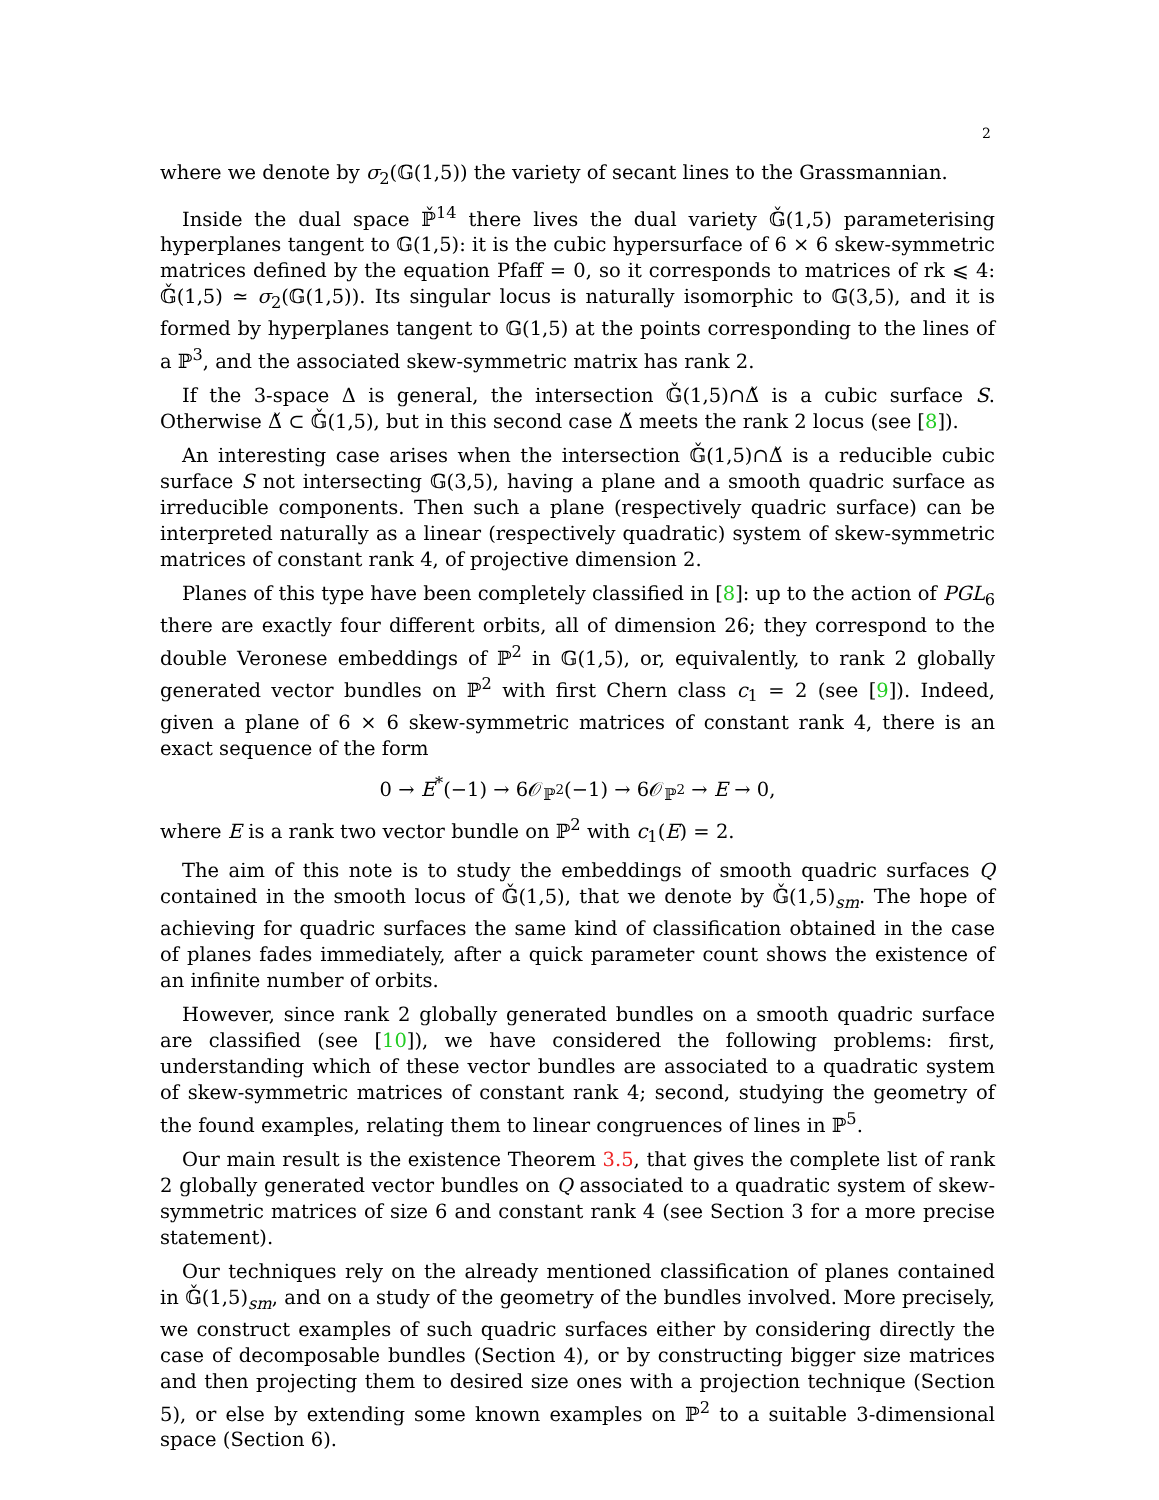2
where we denote by σ<sub>2</sub>(𝔾(1,5)) the variety of secant lines to the Grassmannian.
Inside the dual space ℙ̌<sup>14</sup> there lives the dual variety 𝔾̌(1,5) parameterising hyperplanes tangent to 𝔾(1,5): it is the cubic hypersurface of 6 × 6 skew-symmetric matrices defined by the equation Pfaff = 0, so it corresponds to matrices of rk ⩽ 4: 𝔾̌(1,5) ≃ σ<sub>2</sub>(𝔾(1,5)). Its singular locus is naturally isomorphic to 𝔾(3,5), and it is formed by hyperplanes tangent to 𝔾(1,5) at the points corresponding to the lines of a ℙ<sup>3</sup>, and the associated skew-symmetric matrix has rank 2.
If the 3-space Δ is general, the intersection 𝔾̌(1,5)∩Δ̌ is a cubic surface S. Otherwise Δ̌ ⊂ 𝔾̌(1,5), but in this second case Δ̌ meets the rank 2 locus (see [8]).
An interesting case arises when the intersection 𝔾̌(1,5)∩Δ̌ is a reducible cubic surface S not intersecting 𝔾(3,5), having a plane and a smooth quadric surface as irreducible components. Then such a plane (respectively quadric surface) can be interpreted naturally as a linear (respectively quadratic) system of skew-symmetric matrices of constant rank 4, of projective dimension 2.
Planes of this type have been completely classified in [8]: up to the action of PGL<sub>6</sub> there are exactly four different orbits, all of dimension 26; they correspond to the double Veronese embeddings of ℙ<sup>2</sup> in 𝔾(1,5), or, equivalently, to rank 2 globally generated vector bundles on ℙ<sup>2</sup> with first Chern class c<sub>1</sub> = 2 (see [9]). Indeed, given a plane of 6 × 6 skew-symmetric matrices of constant rank 4, there is an exact sequence of the form
0 → E<sup>*</sup>(−1) → 6𝒪<sub>ℙ<sup>2</sup></sub>(−1) → 6𝒪<sub>ℙ<sup>2</sup></sub> → E → 0,
where E is a rank two vector bundle on ℙ<sup>2</sup> with c<sub>1</sub>(E) = 2.
The aim of this note is to study the embeddings of smooth quadric surfaces Q contained in the smooth locus of 𝔾̌(1,5), that we denote by 𝔾̌(1,5)<sub>sm</sub>. The hope of achieving for quadric surfaces the same kind of classification obtained in the case of planes fades immediately, after a quick parameter count shows the existence of an infinite number of orbits.
However, since rank 2 globally generated bundles on a smooth quadric surface are classified (see [10]), we have considered the following problems: first, understanding which of these vector bundles are associated to a quadratic system of skew-symmetric matrices of constant rank 4; second, studying the geometry of the found examples, relating them to linear congruences of lines in ℙ<sup>5</sup>.
Our main result is the existence Theorem 3.5, that gives the complete list of rank 2 globally generated vector bundles on Q associated to a quadratic system of skew-symmetric matrices of size 6 and constant rank 4 (see Section 3 for a more precise statement).
Our techniques rely on the already mentioned classification of planes contained in 𝔾̌(1,5)<sub>sm</sub>, and on a study of the geometry of the bundles involved. More precisely, we construct examples of such quadric surfaces either by considering directly the case of decomposable bundles (Section 4), or by constructing bigger size matrices and then projecting them to desired size ones with a projection technique (Section 5), or else by extending some known examples on ℙ<sup>2</sup> to a suitable 3-dimensional space (Section 6).